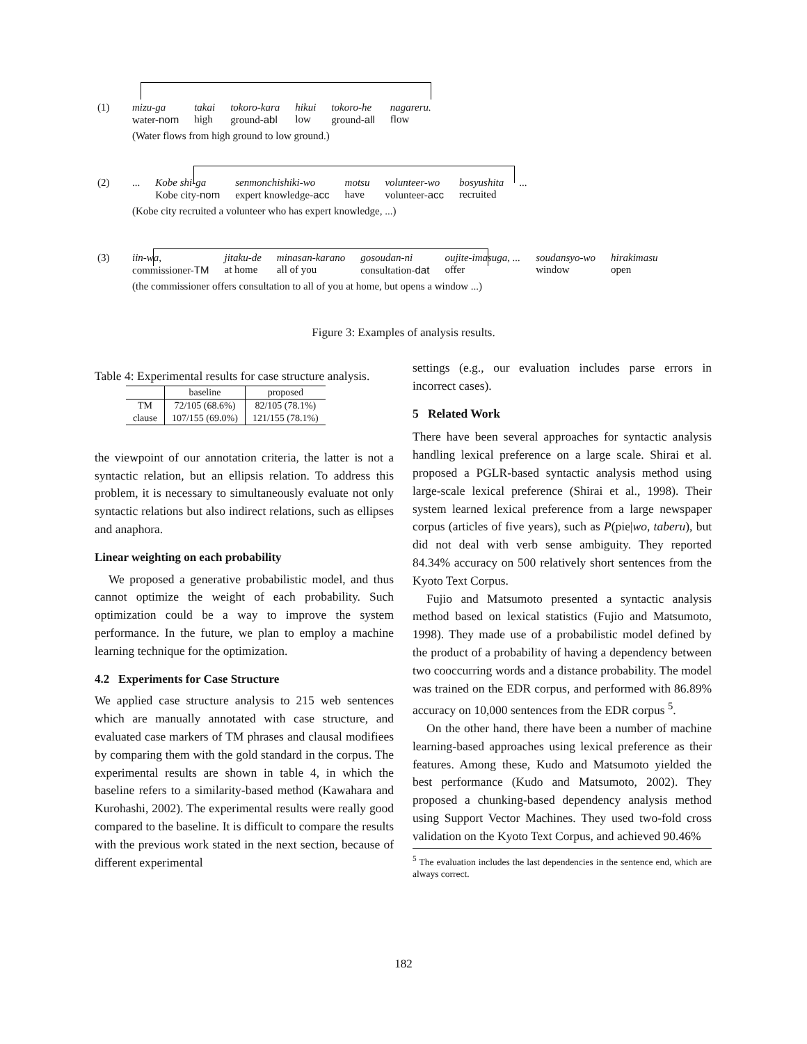(1) mizu-ga
water-nom takai
high tokoro-kara
ground-abl hikui
low tokoro-he
ground-all nagareru.
flow
(Water flows from high ground to low ground.)
(2) ... Kobe shi-ga
Kobe city-nom senmonchishiki-wo
expert knowledge-acc motsu
have volunteer-wo
volunteer-acc bosyushita
recruited ...
(Kobe city recruited a volunteer who has expert knowledge, ...)
(3) iin-wa,
commissioner-TM jitaku-de
at home minasan-karano
all of you gosoudan-ni
consultation-dat oujite-imasuga, ...
offer soudansyo-wo
window hirakimasu
open
(the commissioner offers consultation to all of you at home, but opens a window ...)
Figure 3: Examples of analysis results.
Table 4: Experimental results for case structure analysis.
| | baseline | proposed |
| --- | --- | --- |
| TM | 72/105 (68.6%) | 82/105 (78.1%) |
| clause | 107/155 (69.0%) | 121/155 (78.1%) |
the viewpoint of our annotation criteria, the latter is not a syntactic relation, but an ellipsis relation. To address this problem, it is necessary to simultaneously evaluate not only syntactic relations but also indirect relations, such as ellipses and anaphora.
Linear weighting on each probability
We proposed a generative probabilistic model, and thus cannot optimize the weight of each probability. Such optimization could be a way to improve the system performance. In the future, we plan to employ a machine learning technique for the optimization.
4.2 Experiments for Case Structure
We applied case structure analysis to 215 web sentences which are manually annotated with case structure, and evaluated case markers of TM phrases and clausal modifiees by comparing them with the gold standard in the corpus. The experimental results are shown in table 4, in which the baseline refers to a similarity-based method (Kawahara and Kurohashi, 2002). The experimental results were really good compared to the baseline. It is difficult to compare the results with the previous work stated in the next section, because of different experimental
settings (e.g., our evaluation includes parse errors in incorrect cases).
5 Related Work
There have been several approaches for syntactic analysis handling lexical preference on a large scale. Shirai et al. proposed a PGLR-based syntactic analysis method using large-scale lexical preference (Shirai et al., 1998). Their system learned lexical preference from a large newspaper corpus (articles of five years), such as P(pie|wo, taberu), but did not deal with verb sense ambiguity. They reported 84.34% accuracy on 500 relatively short sentences from the Kyoto Text Corpus.
Fujio and Matsumoto presented a syntactic analysis method based on lexical statistics (Fujio and Matsumoto, 1998). They made use of a probabilistic model defined by the product of a probability of having a dependency between two cooccurring words and a distance probability. The model was trained on the EDR corpus, and performed with 86.89% accuracy on 10,000 sentences from the EDR corpus <sup>5</sup>.
On the other hand, there have been a number of machine learning-based approaches using lexical preference as their features. Among these, Kudo and Matsumoto yielded the best performance (Kudo and Matsumoto, 2002). They proposed a chunking-based dependency analysis method using Support Vector Machines. They used two-fold cross validation on the Kyoto Text Corpus, and achieved 90.46%
<sup>5</sup> The evaluation includes the last dependencies in the sentence end, which are always correct.
182